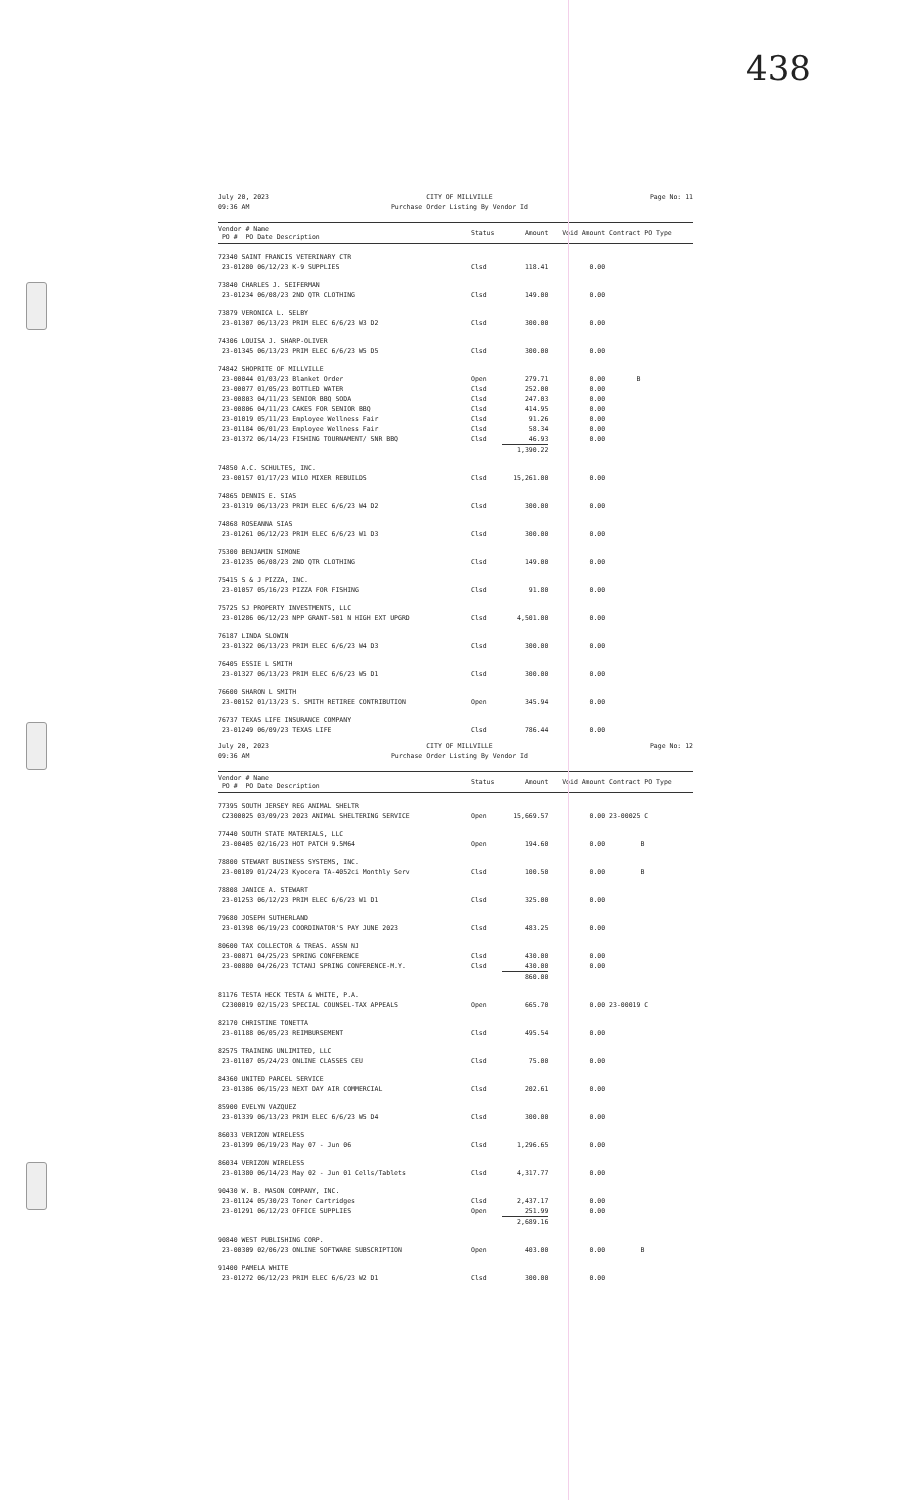438
July 20, 2023
09:36 AM
CITY OF MILLVILLE
Purchase Order Listing By Vendor Id
Page No: 11
| Vendor # Name PO # PO Date Description | Status | Amount | Void Amount | Contract PO Type |
| --- | --- | --- | --- | --- |
| 72340 SAINT FRANCIS VETERINARY CTR | | | | |
| 23-01280 06/12/23 K-9 SUPPLIES | Clsd | 118.41 | 0.00 | |
| 73840 CHARLES J. SEIFERMAN | | | | |
| 23-01234 06/08/23 2ND QTR CLOTHING | Clsd | 149.00 | 0.00 | |
| 73879 VERONICA L. SELBY | | | | |
| 23-01307 06/13/23 PRIM ELEC 6/6/23 W3 D2 | Clsd | 300.00 | 0.00 | |
| 74306 LOUISA J. SHARP-OLIVER | | | | |
| 23-01345 06/13/23 PRIM ELEC 6/6/23 W5 D5 | Clsd | 300.00 | 0.00 | |
| 74842 SHOPRITE OF MILLVILLE | | | | |
| 23-00044 01/03/23 Blanket Order | Open | 279.71 | 0.00 | B |
| 23-00077 01/05/23 BOTTLED WATER | Clsd | 252.00 | 0.00 | |
| 23-00803 04/11/23 SENIOR BBQ SODA | Clsd | 247.03 | 0.00 | |
| 23-00806 04/11/23 CAKES FOR SENIOR BBQ | Clsd | 414.95 | 0.00 | |
| 23-01019 05/11/23 Employee Wellness Fair | Clsd | 91.26 | 0.00 | |
| 23-01184 06/01/23 Employee Wellness Fair | Clsd | 58.34 | 0.00 | |
| 23-01372 06/14/23 FISHING TOURNAMENT/ SNR BBQ | Clsd | 46.93 | 0.00 | |
| | | 1,390.22 | | |
| 74850 A.C. SCHULTES, INC. | | | | |
| 23-00157 01/17/23 WILO MIXER REBUILDS | Clsd | 15,261.00 | 0.00 | |
| 74865 DENNIS E. SIAS | | | | |
| 23-01319 06/13/23 PRIM ELEC 6/6/23 W4 D2 | Clsd | 300.00 | 0.00 | |
| 74868 ROSEANNA SIAS | | | | |
| 23-01261 06/12/23 PRIM ELEC 6/6/23 W1 D3 | Clsd | 300.00 | 0.00 | |
| 75300 BENJAMIN SIMONE | | | | |
| 23-01235 06/08/23 2ND QTR CLOTHING | Clsd | 149.00 | 0.00 | |
| 75415 S & J PIZZA, INC. | | | | |
| 23-01057 05/16/23 PIZZA FOR FISHING | Clsd | 91.80 | 0.00 | |
| 75725 SJ PROPERTY INVESTMENTS, LLC | | | | |
| 23-01286 06/12/23 NPP GRANT-501 N HIGH EXT UPGRD | Clsd | 4,501.00 | 0.00 | |
| 76187 LINDA SLOWIN | | | | |
| 23-01322 06/13/23 PRIM ELEC 6/6/23 W4 D3 | Clsd | 300.00 | 0.00 | |
| 76405 ESSIE L SMITH | | | | |
| 23-01327 06/13/23 PRIM ELEC 6/6/23 W5 D1 | Clsd | 300.00 | 0.00 | |
| 76600 SHARON L SMITH | | | | |
| 23-00152 01/13/23 S. SMITH RETIREE CONTRIBUTION | Open | 345.94 | 0.00 | |
| 76737 TEXAS LIFE INSURANCE COMPANY | | | | |
| 23-01249 06/09/23 TEXAS LIFE | Clsd | 786.44 | 0.00 | |
July 20, 2023
09:36 AM
CITY OF MILLVILLE
Purchase Order Listing By Vendor Id
Page No: 12
| Vendor # Name PO # PO Date Description | Status | Amount | Void Amount | Contract PO Type |
| --- | --- | --- | --- | --- |
| 77395 SOUTH JERSEY REG ANIMAL SHELTR | | | | |
| C2300025 03/09/23 2023 ANIMAL SHELTERING SERVICE | Open | 15,669.57 | 0.00 | 23-00025 C |
| 77440 SOUTH STATE MATERIALS, LLC | | | | |
| 23-00405 02/16/23 HOT PATCH 9.5M64 | Open | 194.60 | 0.00 | B |
| 78800 STEWART BUSINESS SYSTEMS, INC. | | | | |
| 23-00189 01/24/23 Kyocera TA-4052ci Monthly Serv | Clsd | 100.50 | 0.00 | B |
| 78808 JANICE A. STEWART | | | | |
| 23-01253 06/12/23 PRIM ELEC 6/6/23 W1 D1 | Clsd | 325.00 | 0.00 | |
| 79680 JOSEPH SUTHERLAND | | | | |
| 23-01398 06/19/23 COORDINATOR'S PAY JUNE 2023 | Clsd | 483.25 | 0.00 | |
| 80600 TAX COLLECTOR & TREAS. ASSN NJ | | | | |
| 23-00871 04/25/23 SPRING CONFERENCE | Clsd | 430.00 | 0.00 | |
| 23-00880 04/26/23 TCTANJ SPRING CONFERENCE-M.Y. | Clsd | 430.00 | 0.00 | |
| | | 860.00 | | |
| 81176 TESTA HECK TESTA & WHITE, P.A. | | | | |
| C2300019 02/15/23 SPECIAL COUNSEL-TAX APPEALS | Open | 665.70 | 0.00 | 23-00019 C |
| 82170 CHRISTINE TONETTA | | | | |
| 23-01188 06/05/23 REIMBURSEMENT | Clsd | 495.54 | 0.00 | |
| 82575 TRAINING UNLIMITED, LLC | | | | |
| 23-01107 05/24/23 ONLINE CLASSES CEU | Clsd | 75.00 | 0.00 | |
| 84360 UNITED PARCEL SERVICE | | | | |
| 23-01386 06/15/23 NEXT DAY AIR COMMERCIAL | Clsd | 202.61 | 0.00 | |
| 85900 EVELYN VAZQUEZ | | | | |
| 23-01339 06/13/23 PRIM ELEC 6/6/23 W5 D4 | Clsd | 300.00 | 0.00 | |
| 86033 VERIZON WIRELESS | | | | |
| 23-01399 06/19/23 May 07 - Jun 06 | Clsd | 1,296.65 | 0.00 | |
| 86034 VERIZON WIRELESS | | | | |
| 23-01380 06/14/23 May 02 - Jun 01 Cells/Tablets | Clsd | 4,317.77 | 0.00 | |
| 90430 W. B. MASON COMPANY, INC. | | | | |
| 23-01124 05/30/23 Toner Cartridges | Clsd | 2,437.17 | 0.00 | |
| 23-01291 06/12/23 OFFICE SUPPLIES | Open | 251.99 | 0.00 | |
| | | 2,689.16 | | |
| 90840 WEST PUBLISHING CORP. | | | | |
| 23-00309 02/06/23 ONLINE SOFTWARE SUBSCRIPTION | Open | 403.00 | 0.00 | B |
| 91400 PAMELA WHITE | | | | |
| 23-01272 06/12/23 PRIM ELEC 6/6/23 W2 D1 | Clsd | 300.00 | 0.00 | |